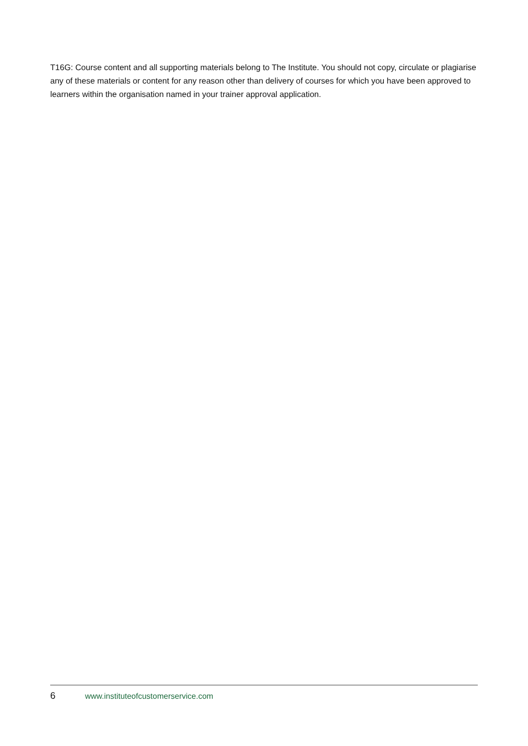T16G: Course content and all supporting materials belong to The Institute. You should not copy, circulate or plagiarise any of these materials or content for any reason other than delivery of courses for which you have been approved to learners within the organisation named in your trainer approval application.
6 www.instituteofcustomerservice.com